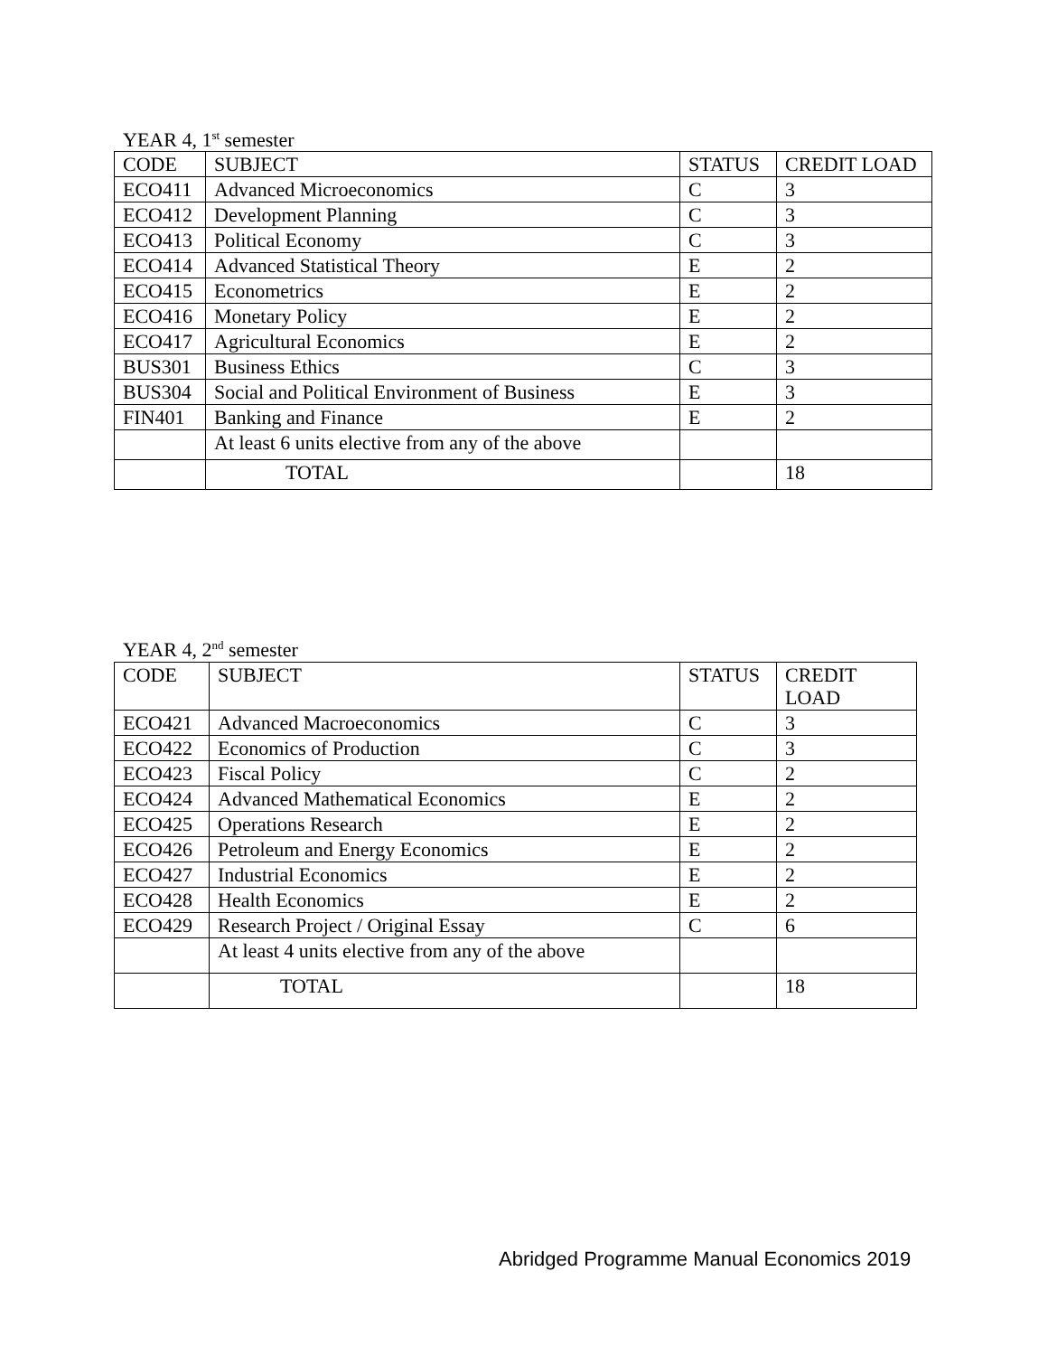YEAR 4, 1<sup>st</sup> semester
| CODE | SUBJECT | STATUS | CREDIT LOAD |
| --- | --- | --- | --- |
| ECO411 | Advanced Microeconomics | C | 3 |
| ECO412 | Development Planning | C | 3 |
| ECO413 | Political Economy | C | 3 |
| ECO414 | Advanced Statistical Theory | E | 2 |
| ECO415 | Econometrics | E | 2 |
| ECO416 | Monetary Policy | E | 2 |
| ECO417 | Agricultural Economics | E | 2 |
| BUS301 | Business Ethics | C | 3 |
| BUS304 | Social and Political Environment of Business | E | 3 |
| FIN401 | Banking and Finance | E | 2 |
| | At least 6 units elective from any of the above | | |
| | TOTAL | | 18 |
YEAR 4, 2<sup>nd</sup> semester
| CODE | SUBJECT | STATUS | CREDIT LOAD |
| --- | --- | --- | --- |
| ECO421 | Advanced Macroeconomics | C | 3 |
| ECO422 | Economics of Production | C | 3 |
| ECO423 | Fiscal Policy | C | 2 |
| ECO424 | Advanced Mathematical Economics | E | 2 |
| ECO425 | Operations Research | E | 2 |
| ECO426 | Petroleum and Energy Economics | E | 2 |
| ECO427 | Industrial Economics | E | 2 |
| ECO428 | Health Economics | E | 2 |
| ECO429 | Research Project / Original Essay | C | 6 |
| | At least 4 units elective from any of the above | | |
| | TOTAL | | 18 |
Abridged Programme Manual Economics 2019